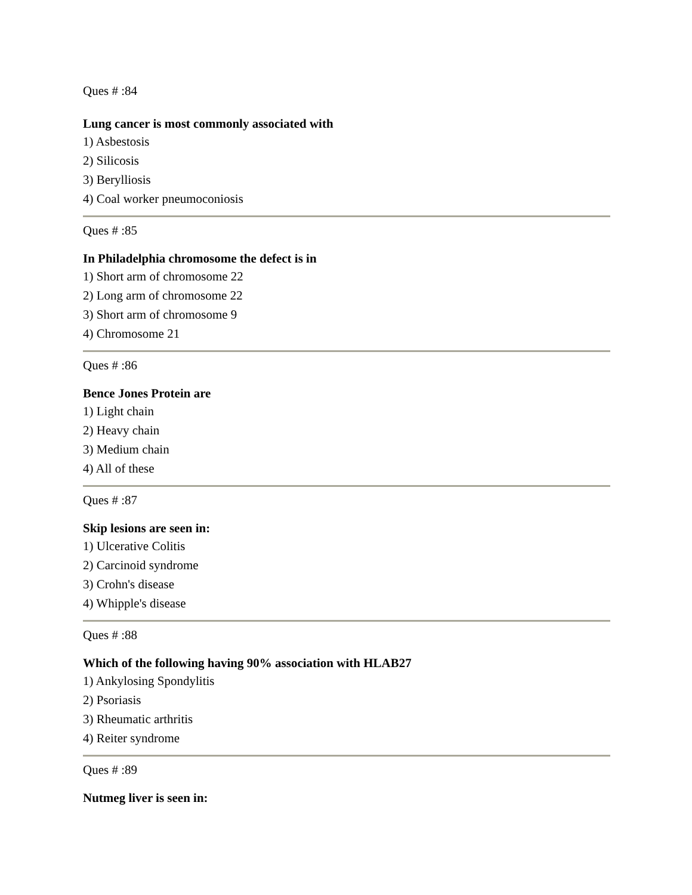Ques # :84
Lung cancer is most commonly associated with
1) Asbestosis
2) Silicosis
3) Berylliosis
4) Coal worker pneumoconiosis
Ques # :85
In Philadelphia chromosome the defect is in
1) Short arm of chromosome 22
2) Long arm of chromosome 22
3) Short arm of chromosome 9
4) Chromosome 21
Ques # :86
Bence Jones Protein are
1) Light chain
2) Heavy chain
3) Medium chain
4) All of these
Ques # :87
Skip lesions are seen in:
1) Ulcerative Colitis
2) Carcinoid syndrome
3) Crohn's disease
4) Whipple's disease
Ques # :88
Which of the following having 90% association with HLAB27
1) Ankylosing Spondylitis
2) Psoriasis
3) Rheumatic arthritis
4) Reiter syndrome
Ques # :89
Nutmeg liver is seen in: